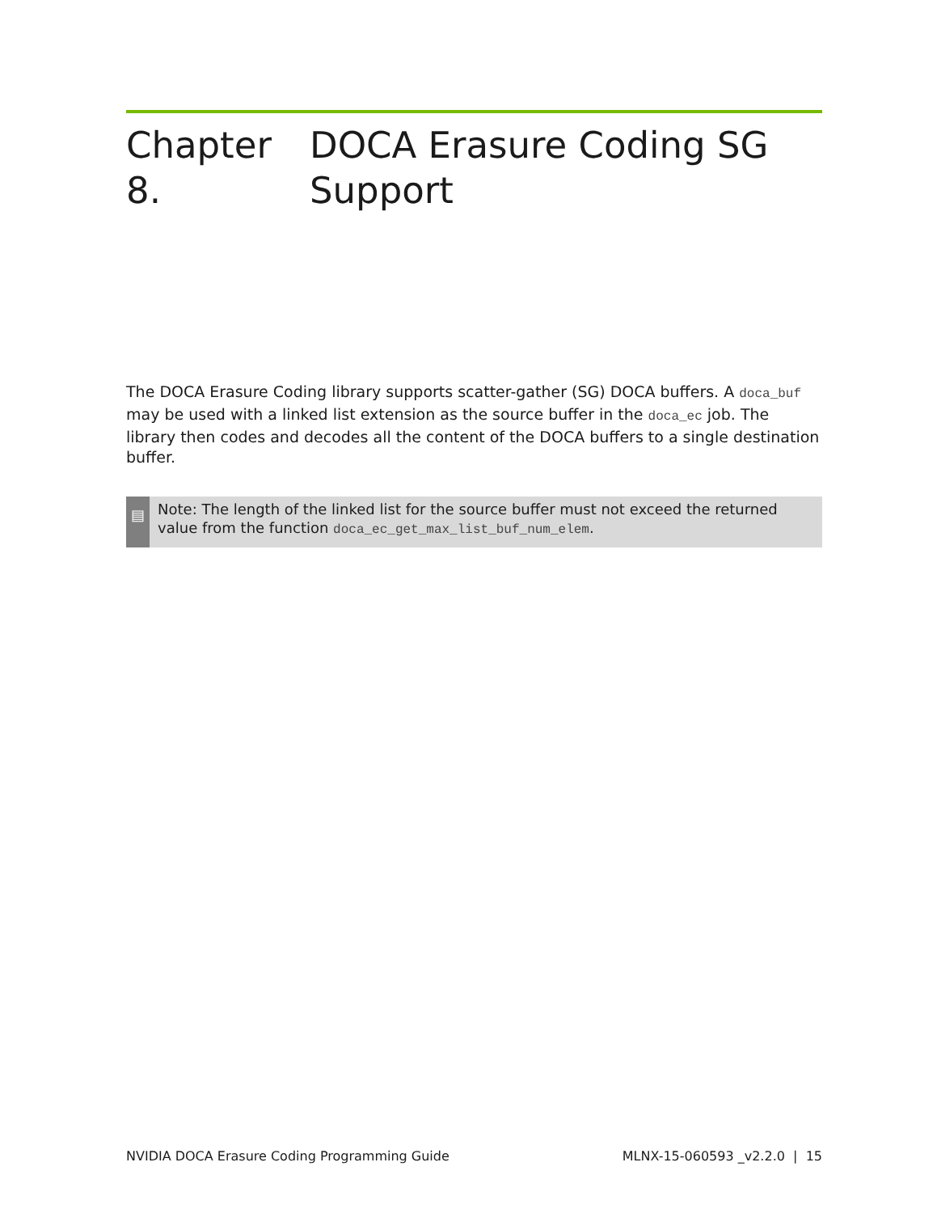Chapter 8. DOCA Erasure Coding SG Support
The DOCA Erasure Coding library supports scatter-gather (SG) DOCA buffers. A doca_buf may be used with a linked list extension as the source buffer in the doca_ec job. The library then codes and decodes all the content of the DOCA buffers to a single destination buffer.
▤
Note: The length of the linked list for the source buffer must not exceed the returned value from the function doca_ec_get_max_list_buf_num_elem.
NVIDIA DOCA Erasure Coding Programming Guide MLNX-15-060593 _v2.2.0 | 15